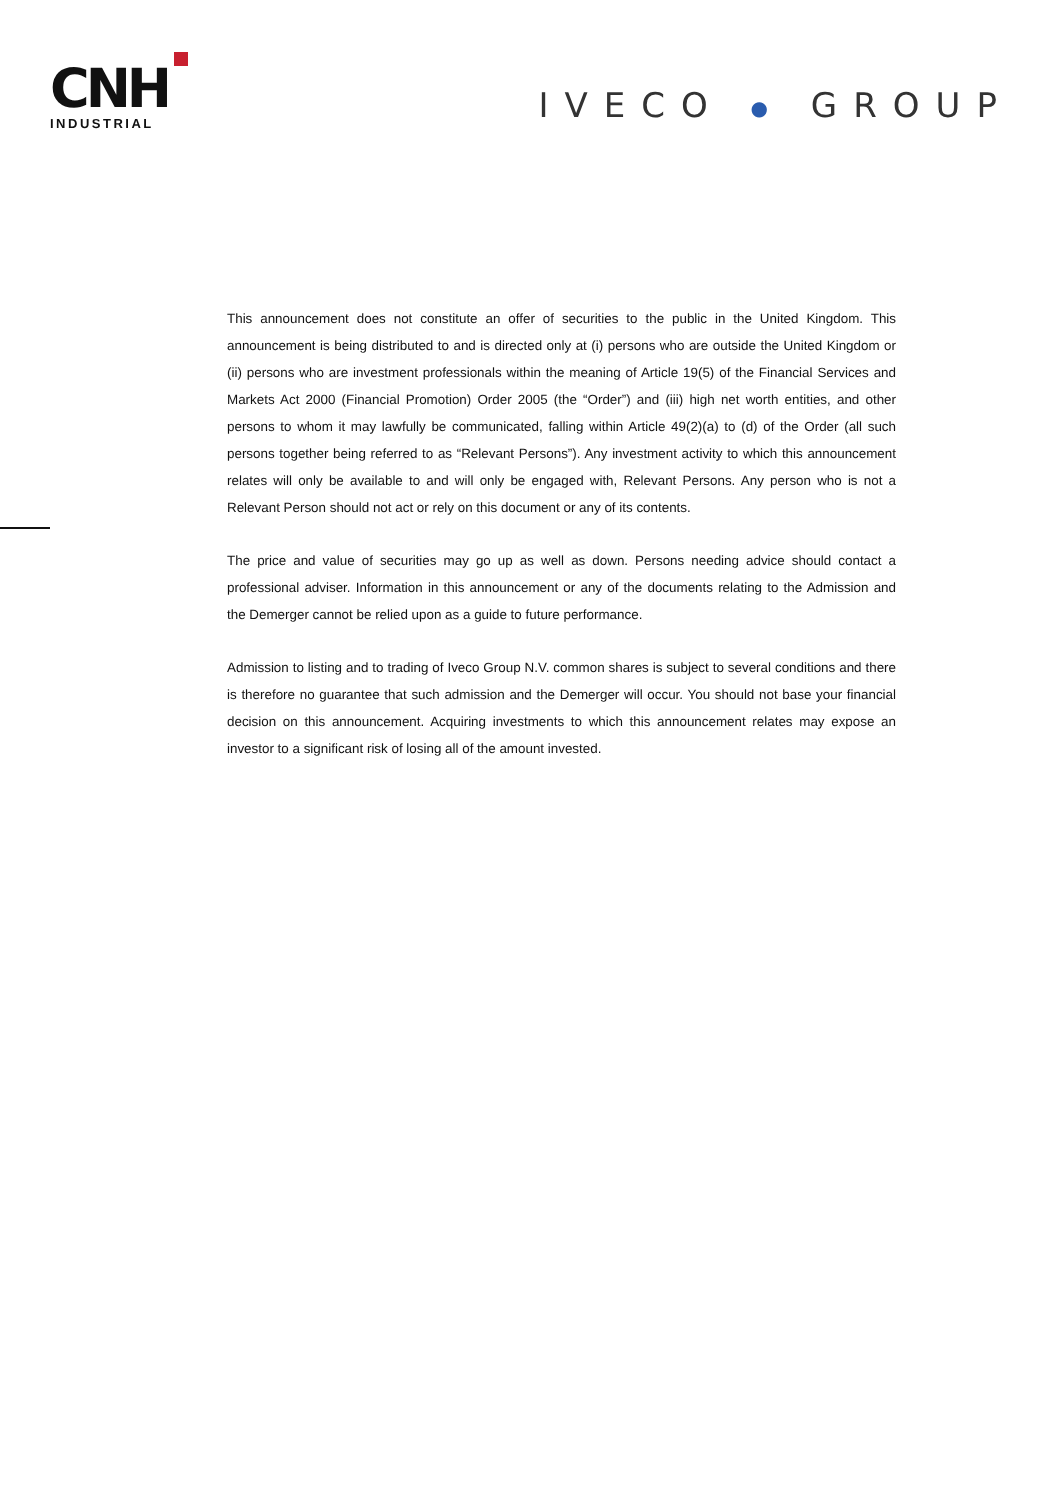CNH
INDUSTRIAL
IVECO ● GROUP
This announcement does not constitute an offer of securities to the public in the United Kingdom. This announcement is being distributed to and is directed only at (i) persons who are outside the United Kingdom or (ii) persons who are investment professionals within the meaning of Article 19(5) of the Financial Services and Markets Act 2000 (Financial Promotion) Order 2005 (the “Order”) and (iii) high net worth entities, and other persons to whom it may lawfully be communicated, falling within Article 49(2)(a) to (d) of the Order (all such persons together being referred to as “Relevant Persons”). Any investment activity to which this announcement relates will only be available to and will only be engaged with, Relevant Persons. Any person who is not a Relevant Person should not act or rely on this document or any of its contents.
The price and value of securities may go up as well as down. Persons needing advice should contact a professional adviser. Information in this announcement or any of the documents relating to the Admission and the Demerger cannot be relied upon as a guide to future performance.
Admission to listing and to trading of Iveco Group N.V. common shares is subject to several conditions and there is therefore no guarantee that such admission and the Demerger will occur. You should not base your financial decision on this announcement. Acquiring investments to which this announcement relates may expose an investor to a significant risk of losing all of the amount invested.